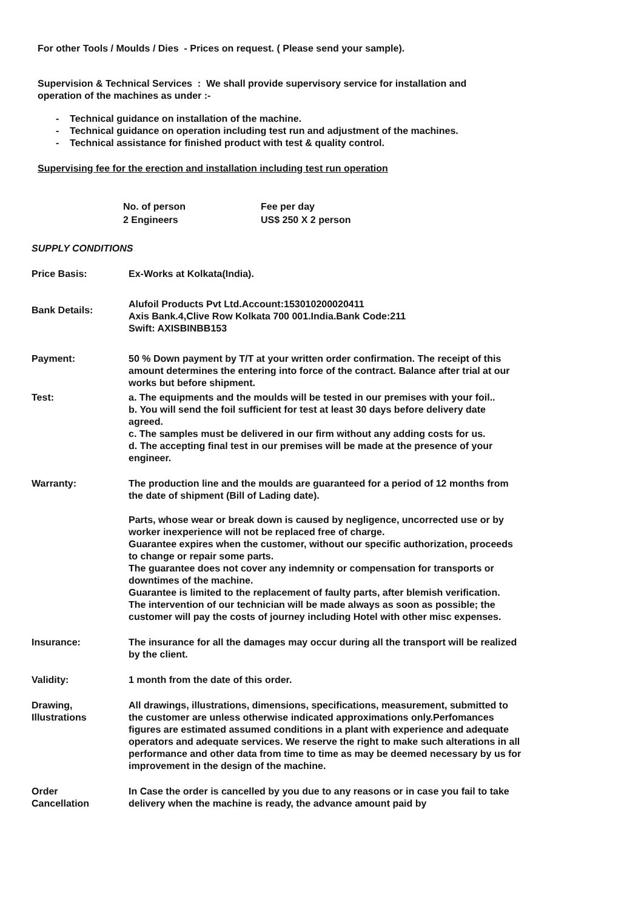For other Tools / Moulds / Dies - Prices on request. ( Please send your sample).
Supervision & Technical Services : We shall provide supervisory service for installation and operation of the machines as under :-
- Technical guidance on installation of the machine.
- Technical guidance on operation including test run and adjustment of the machines.
- Technical assistance for finished product with test & quality control.
Supervising fee for the erection and installation including test run operation
| No. of person | Fee per day |
| 2 Engineers | US$ 250 X 2 person |
SUPPLY CONDITIONS
| Price Basis: | Ex-Works at Kolkata(India). |
| Bank Details: | Alufoil Products Pvt Ltd.Account:153010200020411 Axis Bank.4,Clive Row Kolkata 700 001.India.Bank Code:211 Swift: AXISBINBB153 |
| Payment: | 50 % Down payment by T/T at your written order confirmation. The receipt of this amount determines the entering into force of the contract. Balance after trial at our works but before shipment. |
| Test: | a. The equipments and the moulds will be tested in our premises with your foil.. b. You will send the foil sufficient for test at least 30 days before delivery date agreed. c. The samples must be delivered in our firm without any adding costs for us. d. The accepting final test in our premises will be made at the presence of your engineer. |
| Warranty: | The production line and the moulds are guaranteed for a period of 12 months from the date of shipment (Bill of Lading date). Parts, whose wear or break down is caused by negligence, uncorrected use or by worker inexperience will not be replaced free of charge. Guarantee expires when the customer, without our specific authorization, proceeds to change or repair some parts. The guarantee does not cover any indemnity or compensation for transports or downtimes of the machine. Guarantee is limited to the replacement of faulty parts, after blemish verification. The intervention of our technician will be made always as soon as possible; the customer will pay the costs of journey including Hotel with other misc expenses. |
| Insurance: | The insurance for all the damages may occur during all the transport will be realized by the client. |
| Validity: | 1 month from the date of this order. |
| Drawing, Illustrations | All drawings, illustrations, dimensions, specifications, measurement, submitted to the customer are unless otherwise indicated approximations only.Perfomances figures are estimated assumed conditions in a plant with experience and adequate operators and adequate services. We reserve the right to make such alterations in all performance and other data from time to time as may be deemed necessary by us for improvement in the design of the machine. |
| Order Cancellation | In Case the order is cancelled by you due to any reasons or in case you fail to take delivery when the machine is ready, the advance amount paid by |